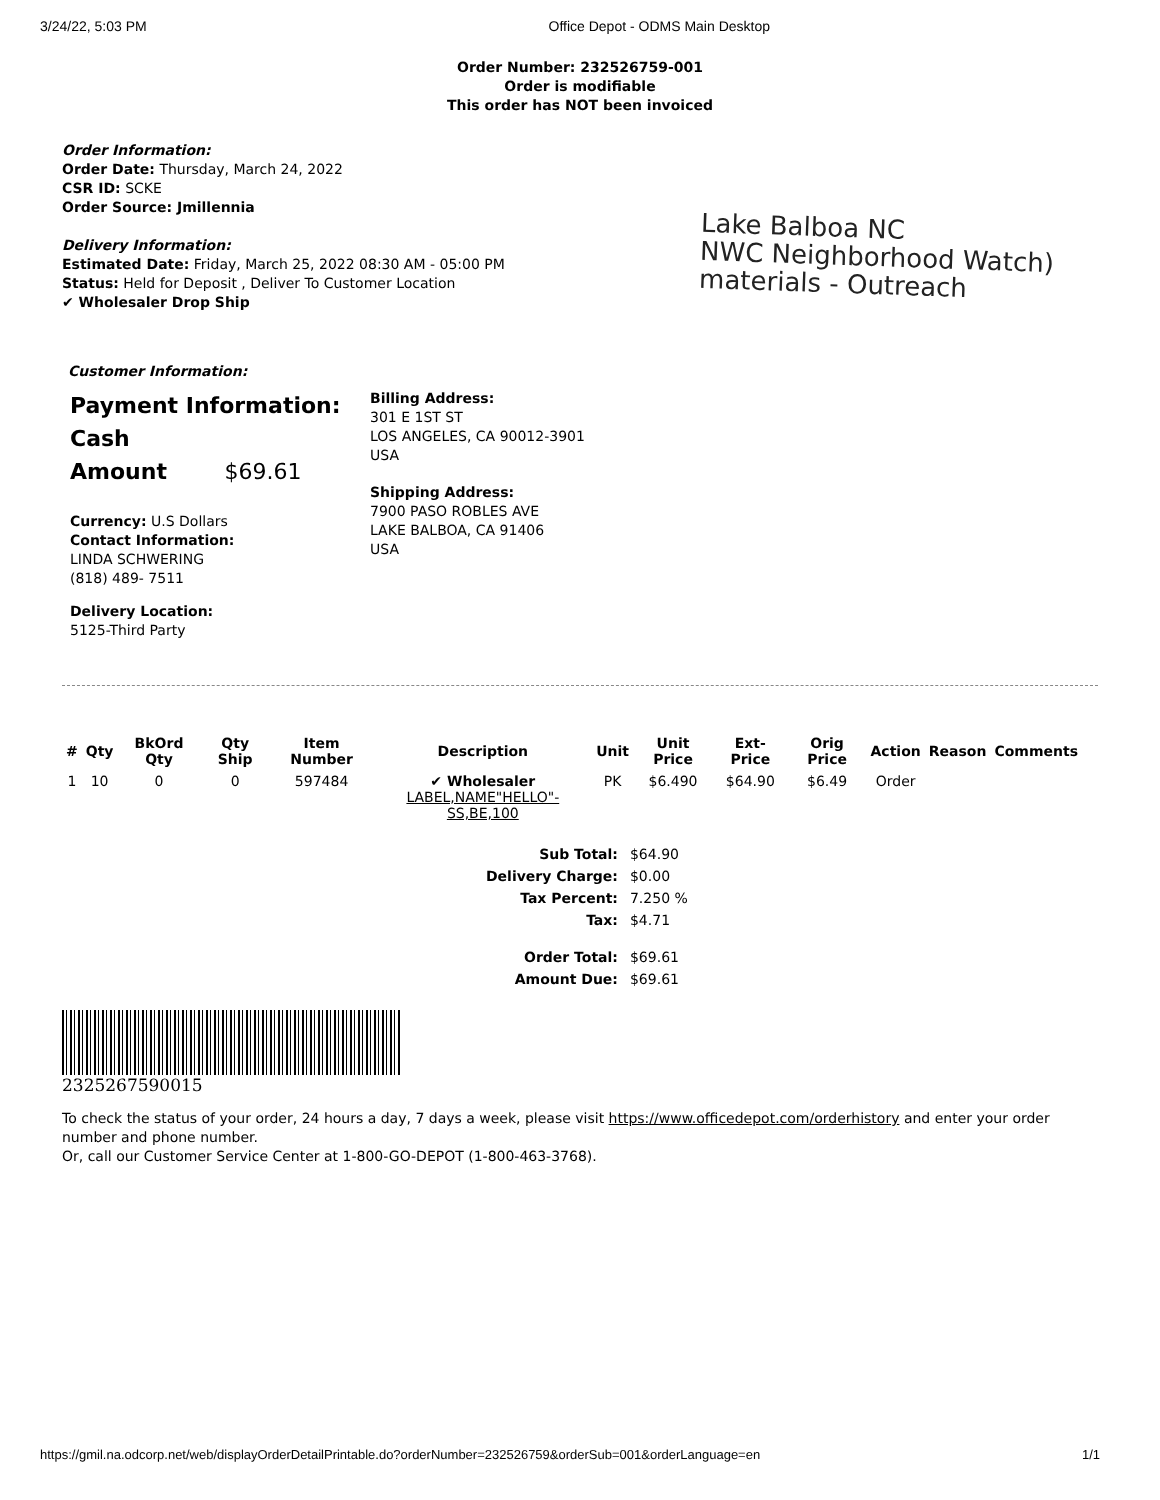3/24/22, 5:03 PM Office Depot - ODMS Main Desktop
Order Number: 232526759-001
Order is modifiable
This order has NOT been invoiced
Order Information:
Order Date: Thursday, March 24, 2022
CSR ID: SCKE
Order Source: Jmillennia
Delivery Information:
Estimated Date: Friday, March 25, 2022 08:30 AM - 05:00 PM
Status: Held for Deposit , Deliver To Customer Location
✔ Wholesaler Drop Ship
Lake Balboa NC
NWC Neighborhood Watch)
materials - Outreach
Customer Information:
Payment Information:
Cash
Amount $69.61
Currency: U.S Dollars
Contact Information:
LINDA SCHWERING
(818) 489- 7511
Delivery Location:
5125-Third Party
Billing Address:
301 E 1ST ST
LOS ANGELES, CA 90012-3901
USA
Shipping Address:
7900 PASO ROBLES AVE
LAKE BALBOA, CA 91406
USA
| # | Qty | BkOrd Qty | Qty Ship | Item Number | Description | Unit | Unit Price | Ext-Price | Orig Price | Action | Reason | Comments |
| --- | --- | --- | --- | --- | --- | --- | --- | --- | --- | --- | --- | --- |
| 1 | 10 | 0 | 0 | 597484 | ✔ Wholesaler LABEL,NAME"HELLO"-SS,BE,100 | PK | $6.490 | $64.90 | $6.49 | Order | | |
| Sub Total: | $64.90 |
| Delivery Charge: | $0.00 |
| Tax Percent: | 7.250 % |
| Tax: | $4.71 |
| Order Total: | $69.61 |
| Amount Due: | $69.61 |
2325267590015
To check the status of your order, 24 hours a day, 7 days a week, please visit https://www.officedepot.com/orderhistory and enter your order number and phone number.
Or, call our Customer Service Center at 1-800-GO-DEPOT (1-800-463-3768).
https://gmil.na.odcorp.net/web/displayOrderDetailPrintable.do?orderNumber=232526759&orderSub=001&orderLanguage=en 1/1